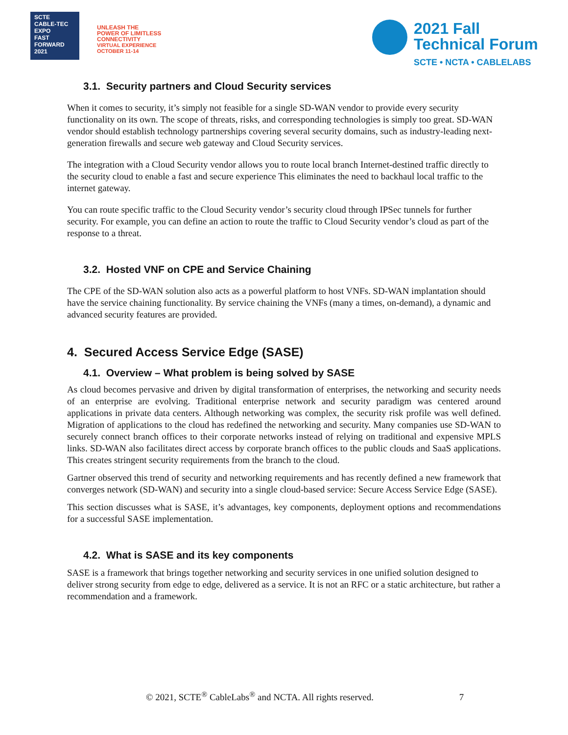SCTE
CABLE-TEC EXPO
FAST
FORWARD
2021
UNLEASH THE
POWER OF LIMITLESS
CONNECTIVITY
VIRTUAL EXPERIENCE
OCTOBER 11-14
2021 Fall
Technical Forum
SCTE • NCTA • CABLELABS
3.1. Security partners and Cloud Security services
When it comes to security, it’s simply not feasible for a single SD-WAN vendor to provide every security functionality on its own. The scope of threats, risks, and corresponding technologies is simply too great. SD-WAN vendor should establish technology partnerships covering several security domains, such as industry-leading next-generation firewalls and secure web gateway and Cloud Security services.
The integration with a Cloud Security vendor allows you to route local branch Internet-destined traffic directly to the security cloud to enable a fast and secure experience This eliminates the need to backhaul local traffic to the internet gateway.
You can route specific traffic to the Cloud Security vendor’s security cloud through IPSec tunnels for further security. For example, you can define an action to route the traffic to Cloud Security vendor’s cloud as part of the response to a threat.
3.2. Hosted VNF on CPE and Service Chaining
The CPE of the SD-WAN solution also acts as a powerful platform to host VNFs. SD-WAN implantation should have the service chaining functionality. By service chaining the VNFs (many a times, on-demand), a dynamic and advanced security features are provided.
4. Secured Access Service Edge (SASE)
4.1. Overview – What problem is being solved by SASE
As cloud becomes pervasive and driven by digital transformation of enterprises, the networking and security needs of an enterprise are evolving. Traditional enterprise network and security paradigm was centered around applications in private data centers. Although networking was complex, the security risk profile was well defined. Migration of applications to the cloud has redefined the networking and security. Many companies use SD-WAN to securely connect branch offices to their corporate networks instead of relying on traditional and expensive MPLS links. SD-WAN also facilitates direct access by corporate branch offices to the public clouds and SaaS applications. This creates stringent security requirements from the branch to the cloud.
Gartner observed this trend of security and networking requirements and has recently defined a new framework that converges network (SD-WAN) and security into a single cloud-based service: Secure Access Service Edge (SASE).
This section discusses what is SASE, it’s advantages, key components, deployment options and recommendations for a successful SASE implementation.
4.2. What is SASE and its key components
SASE is a framework that brings together networking and security services in one unified solution designed to deliver strong security from edge to edge, delivered as a service. It is not an RFC or a static architecture, but rather a recommendation and a framework.
© 2021, SCTE<sup>®</sup> CableLabs<sup>®</sup> and NCTA. All rights reserved. 7